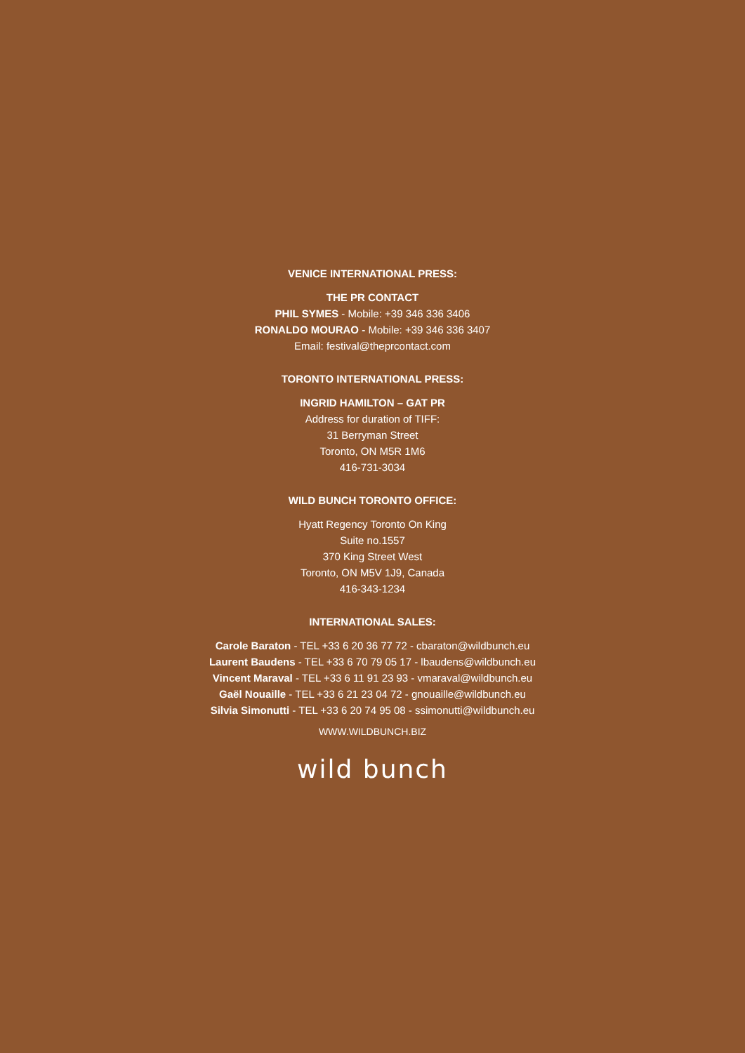VENICE INTERNATIONAL PRESS:
THE PR CONTACT
PHIL SYMES - Mobile: +39 346 336 3406
RONALDO MOURAO - Mobile: +39 346 336 3407
Email: festival@theprcontact.com
TORONTO INTERNATIONAL PRESS:
INGRID HAMILTON – GAT PR
Address for duration of TIFF:
31 Berryman Street
Toronto, ON M5R 1M6
416-731-3034
WILD BUNCH TORONTO OFFICE:
Hyatt Regency Toronto On King
Suite no.1557
370 King Street West
Toronto, ON M5V 1J9, Canada
416-343-1234
INTERNATIONAL SALES:
Carole Baraton - TEL +33 6 20 36 77 72 - cbaraton@wildbunch.eu
Laurent Baudens - TEL +33 6 70 79 05 17 - lbaudens@wildbunch.eu
Vincent Maraval - TEL +33 6 11 91 23 93 - vmaraval@wildbunch.eu
Gaël Nouaille - TEL +33 6 21 23 04 72 - gnouaille@wildbunch.eu
Silvia Simonutti - TEL +33 6 20 74 95 08 - ssimonutti@wildbunch.eu
WWW.WILDBUNCH.BIZ
wild bunch